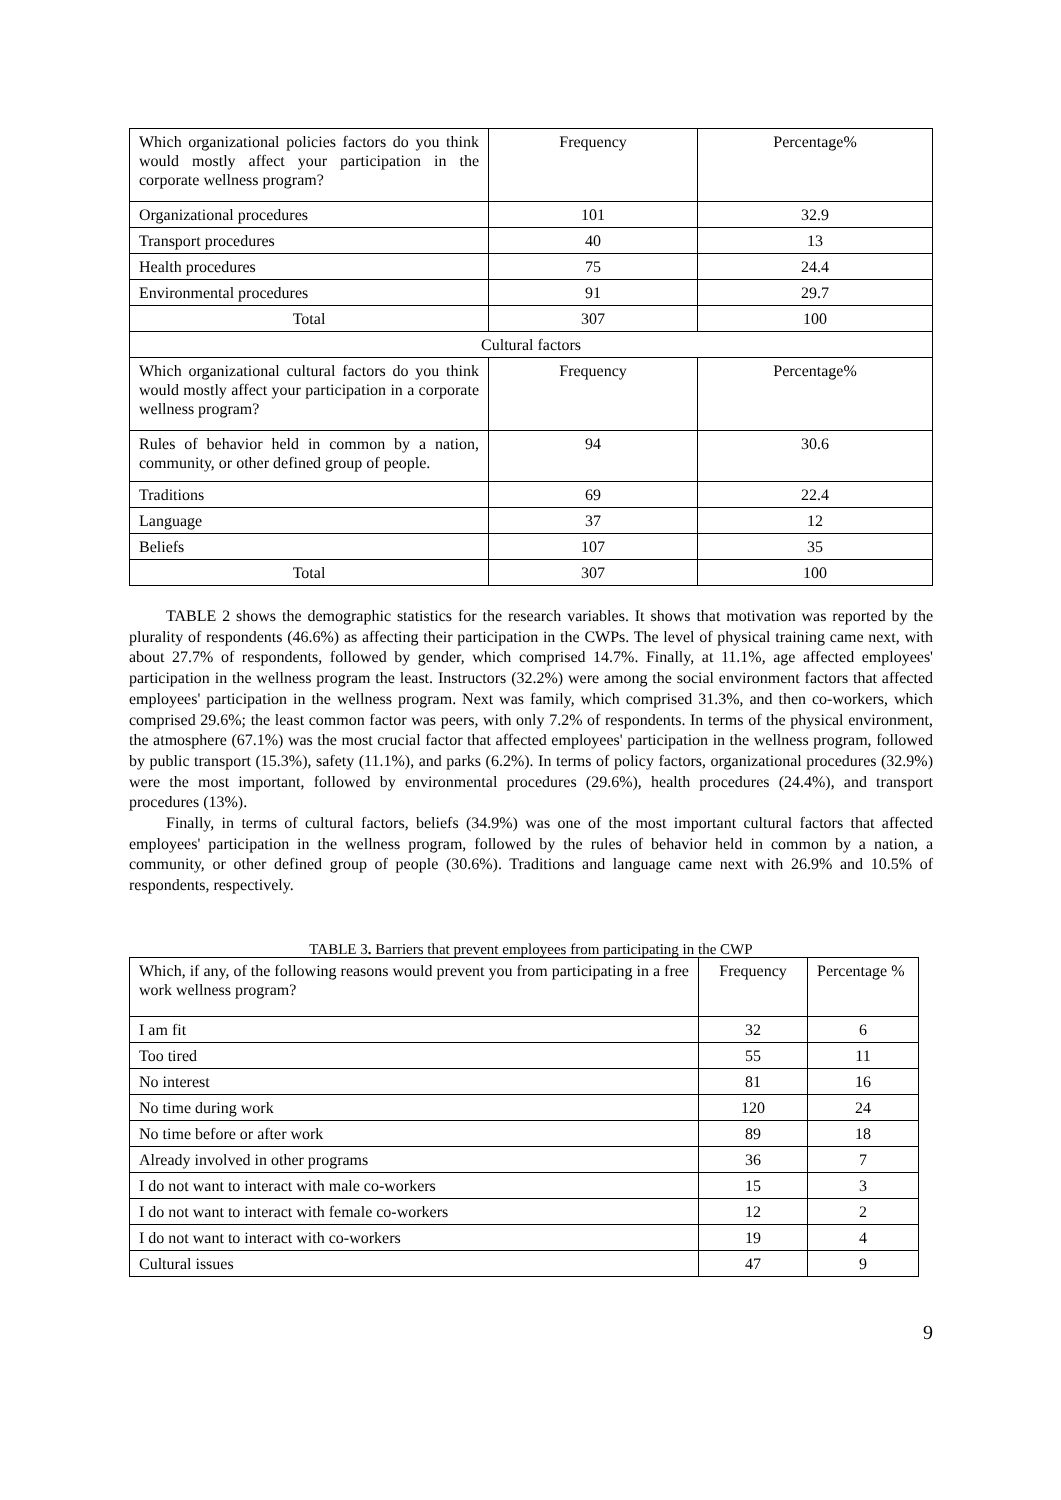| Which organizational policies factors do you think would mostly affect your participation in the corporate wellness program? | Frequency | Percentage% |
| Organizational procedures | 101 | 32.9 |
| Transport procedures | 40 | 13 |
| Health procedures | 75 | 24.4 |
| Environmental procedures | 91 | 29.7 |
| Total | 307 | 100 |
| Cultural factors | | |
| Which organizational cultural factors do you think would mostly affect your participation in a corporate wellness program? | Frequency | Percentage% |
| Rules of behavior held in common by a nation, community, or other defined group of people. | 94 | 30.6 |
| Traditions | 69 | 22.4 |
| Language | 37 | 12 |
| Beliefs | 107 | 35 |
| Total | 307 | 100 |
TABLE 2 shows the demographic statistics for the research variables. It shows that motivation was reported by the plurality of respondents (46.6%) as affecting their participation in the CWPs. The level of physical training came next, with about 27.7% of respondents, followed by gender, which comprised 14.7%. Finally, at 11.1%, age affected employees' participation in the wellness program the least. Instructors (32.2%) were among the social environment factors that affected employees' participation in the wellness program. Next was family, which comprised 31.3%, and then co-workers, which comprised 29.6%; the least common factor was peers, with only 7.2% of respondents. In terms of the physical environment, the atmosphere (67.1%) was the most crucial factor that affected employees' participation in the wellness program, followed by public transport (15.3%), safety (11.1%), and parks (6.2%). In terms of policy factors, organizational procedures (32.9%) were the most important, followed by environmental procedures (29.6%), health procedures (24.4%), and transport procedures (13%).
Finally, in terms of cultural factors, beliefs (34.9%) was one of the most important cultural factors that affected employees' participation in the wellness program, followed by the rules of behavior held in common by a nation, a community, or other defined group of people (30.6%). Traditions and language came next with 26.9% and 10.5% of respondents, respectively.
TABLE 3. Barriers that prevent employees from participating in the CWP
| Which, if any, of the following reasons would prevent you from participating in a free work wellness program? | Frequency | Percentage % |
| I am fit | 32 | 6 |
| Too tired | 55 | 11 |
| No interest | 81 | 16 |
| No time during work | 120 | 24 |
| No time before or after work | 89 | 18 |
| Already involved in other programs | 36 | 7 |
| I do not want to interact with male co-workers | 15 | 3 |
| I do not want to interact with female co-workers | 12 | 2 |
| I do not want to interact with co-workers | 19 | 4 |
| Cultural issues | 47 | 9 |
9